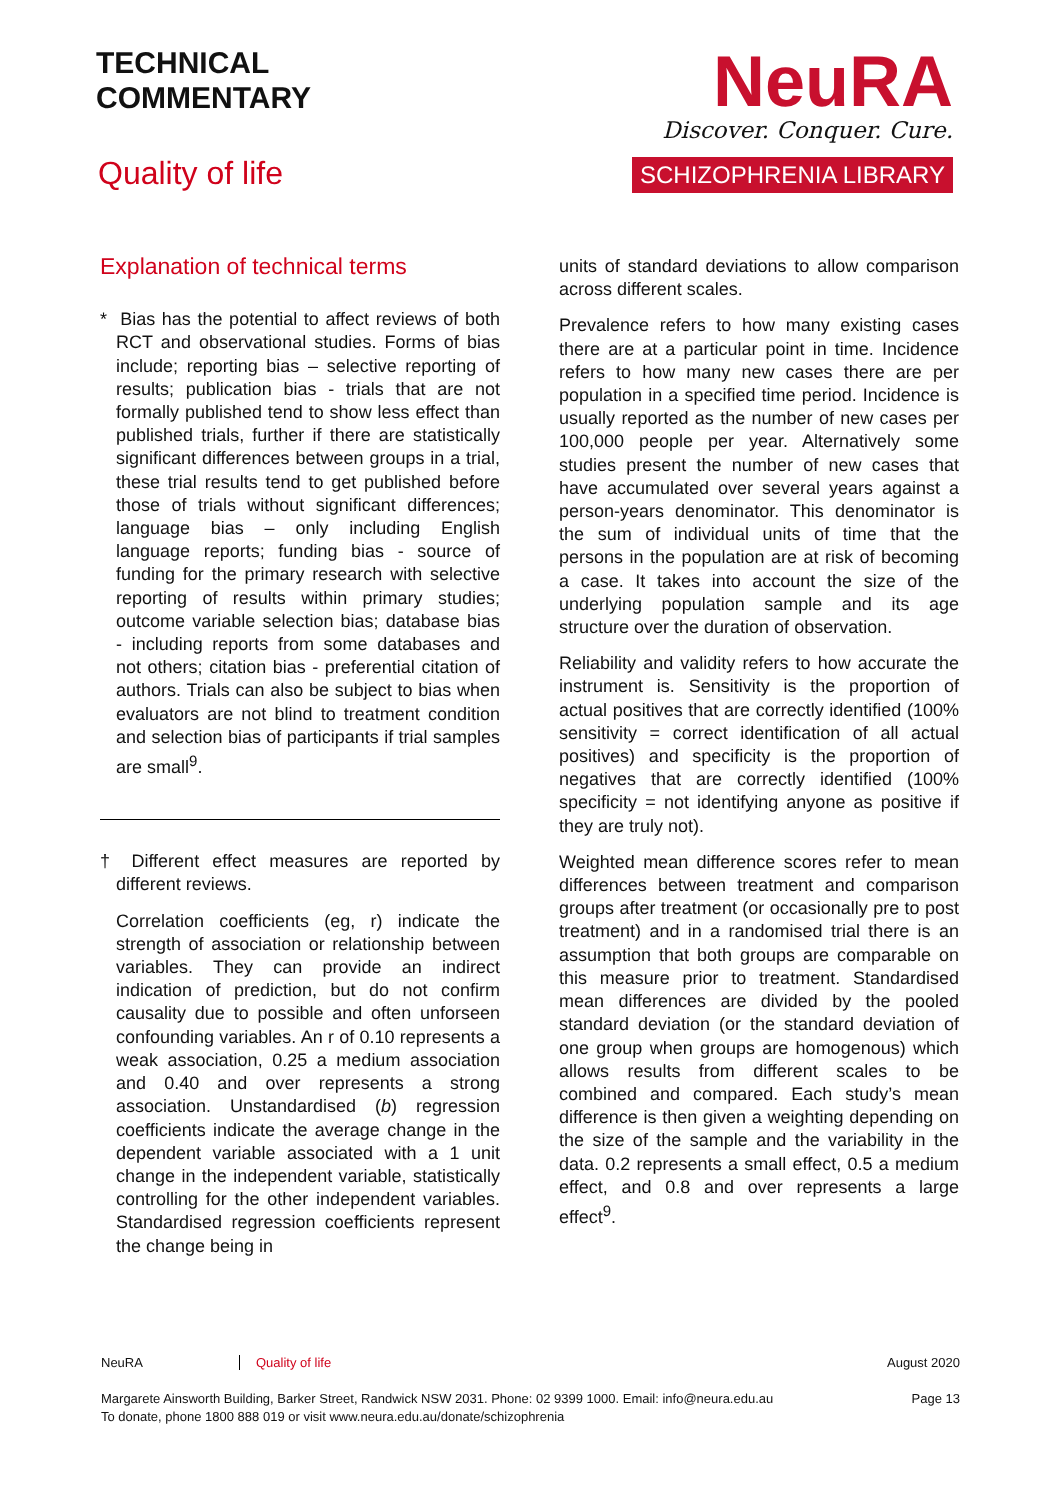TECHNICAL
COMMENTARY
Quality of life
NeuRA
Discover. Conquer. Cure.
SCHIZOPHRENIA LIBRARY
Explanation of technical terms
* Bias has the potential to affect reviews of both RCT and observational studies. Forms of bias include; reporting bias – selective reporting of results; publication bias - trials that are not formally published tend to show less effect than published trials, further if there are statistically significant differences between groups in a trial, these trial results tend to get published before those of trials without significant differences; language bias – only including English language reports; funding bias - source of funding for the primary research with selective reporting of results within primary studies; outcome variable selection bias; database bias - including reports from some databases and not others; citation bias - preferential citation of authors. Trials can also be subject to bias when evaluators are not blind to treatment condition and selection bias of participants if trial samples are small<sup>9</sup>.
† Different effect measures are reported by different reviews.
Correlation coefficients (eg, r) indicate the strength of association or relationship between variables. They can provide an indirect indication of prediction, but do not confirm causality due to possible and often unforseen confounding variables. An r of 0.10 represents a weak association, 0.25 a medium association and 0.40 and over represents a strong association. Unstandardised (b) regression coefficients indicate the average change in the dependent variable associated with a 1 unit change in the independent variable, statistically controlling for the other independent variables. Standardised regression coefficients represent the change being in
units of standard deviations to allow comparison across different scales.
Prevalence refers to how many existing cases there are at a particular point in time. Incidence refers to how many new cases there are per population in a specified time period. Incidence is usually reported as the number of new cases per 100,000 people per year. Alternatively some studies present the number of new cases that have accumulated over several years against a person-years denominator. This denominator is the sum of individual units of time that the persons in the population are at risk of becoming a case. It takes into account the size of the underlying population sample and its age structure over the duration of observation.
Reliability and validity refers to how accurate the instrument is. Sensitivity is the proportion of actual positives that are correctly identified (100% sensitivity = correct identification of all actual positives) and specificity is the proportion of negatives that are correctly identified (100% specificity = not identifying anyone as positive if they are truly not).
Weighted mean difference scores refer to mean differences between treatment and comparison groups after treatment (or occasionally pre to post treatment) and in a randomised trial there is an assumption that both groups are comparable on this measure prior to treatment. Standardised mean differences are divided by the pooled standard deviation (or the standard deviation of one group when groups are homogenous) which allows results from different scales to be combined and compared. Each study’s mean difference is then given a weighting depending on the size of the sample and the variability in the data. 0.2 represents a small effect, 0.5 a medium effect, and 0.8 and over represents a large effect<sup>9</sup>.
NeuRA Quality of life August 2020
Margarete Ainsworth Building, Barker Street, Randwick NSW 2031. Phone: 02 9399 1000. Email: info@neura.edu.au
To donate, phone 1800 888 019 or visit www.neura.edu.au/donate/schizophrenia Page 13